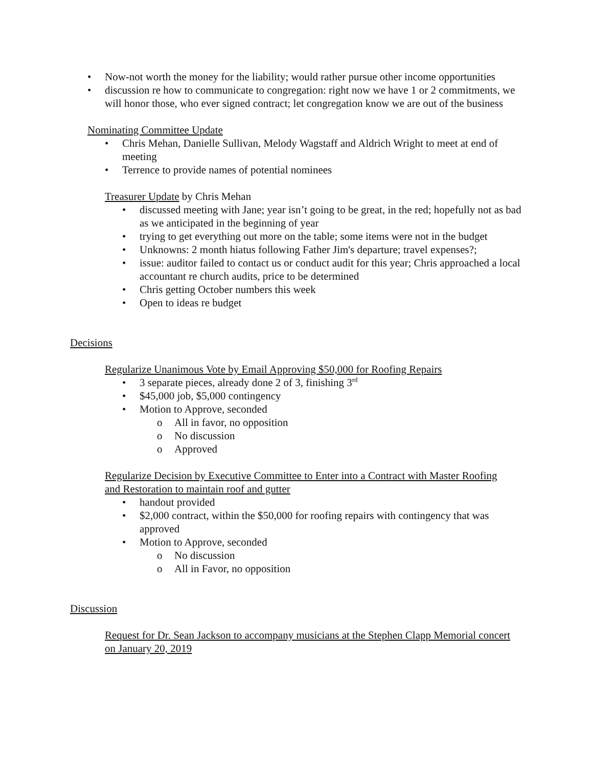• Now-not worth the money for the liability; would rather pursue other income opportunities
• discussion re how to communicate to congregation: right now we have 1 or 2 commitments, we will honor those, who ever signed contract; let congregation know we are out of the business
Nominating Committee Update
• Chris Mehan, Danielle Sullivan, Melody Wagstaff and Aldrich Wright to meet at end of meeting
• Terrence to provide names of potential nominees
Treasurer Update by Chris Mehan
• discussed meeting with Jane; year isn’t going to be great, in the red; hopefully not as bad as we anticipated in the beginning of year
• trying to get everything out more on the table; some items were not in the budget
• Unknowns: 2 month hiatus following Father Jim's departure; travel expenses?;
• issue: auditor failed to contact us or conduct audit for this year; Chris approached a local accountant re church audits, price to be determined
• Chris getting October numbers this week
• Open to ideas re budget
Decisions
Regularize Unanimous Vote by Email Approving $50,000 for Roofing Repairs
• 3 separate pieces, already done 2 of 3, finishing 3<sup>rd</sup>
• $45,000 job, $5,000 contingency
• Motion to Approve, seconded
o All in favor, no opposition
o No discussion
o Approved
Regularize Decision by Executive Committee to Enter into a Contract with Master Roofing and Restoration to maintain roof and gutter
• handout provided
• $2,000 contract, within the $50,000 for roofing repairs with contingency that was approved
• Motion to Approve, seconded
o No discussion
o All in Favor, no opposition
Discussion
Request for Dr. Sean Jackson to accompany musicians at the Stephen Clapp Memorial concert on January 20, 2019